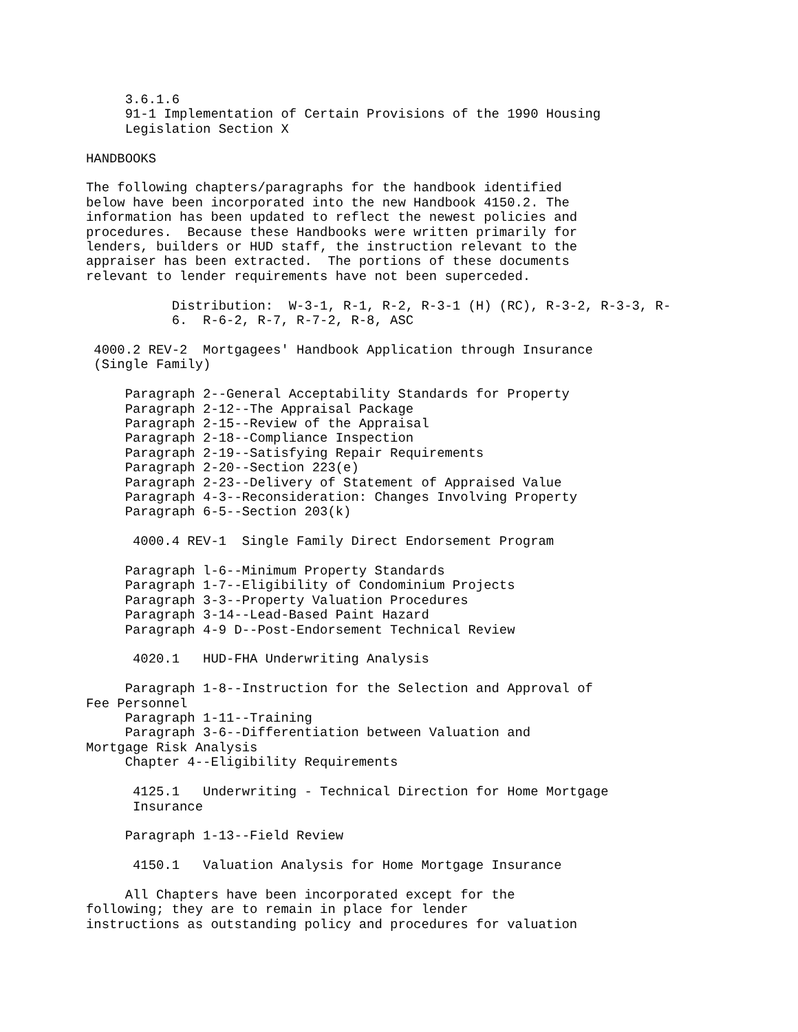3.6.1.6
     91-1 Implementation of Certain Provisions of the 1990 Housing
     Legislation Section X

HANDBOOKS

The following chapters/paragraphs for the handbook identified
below have been incorporated into the new Handbook 4150.2. The
information has been updated to reflect the newest policies and
procedures.  Because these Handbooks were written primarily for
lenders, builders or HUD staff, the instruction relevant to the
appraiser has been extracted.  The portions of these documents
relevant to lender requirements have not been superceded.

           Distribution:  W-3-1, R-1, R-2, R-3-1 (H) (RC), R-3-2, R-3-3, R-
           6.  R-6-2, R-7, R-7-2, R-8, ASC

 4000.2 REV-2  Mortgagees' Handbook Application through Insurance
 (Single Family)

     Paragraph 2--General Acceptability Standards for Property
     Paragraph 2-12--The Appraisal Package
     Paragraph 2-15--Review of the Appraisal
     Paragraph 2-18--Compliance Inspection
     Paragraph 2-19--Satisfying Repair Requirements
     Paragraph 2-20--Section 223(e)
     Paragraph 2-23--Delivery of Statement of Appraised Value
     Paragraph 4-3--Reconsideration: Changes Involving Property
     Paragraph 6-5--Section 203(k)

      4000.4 REV-1  Single Family Direct Endorsement Program

     Paragraph l-6--Minimum Property Standards
     Paragraph 1-7--Eligibility of Condominium Projects
     Paragraph 3-3--Property Valuation Procedures
     Paragraph 3-14--Lead-Based Paint Hazard
     Paragraph 4-9 D--Post-Endorsement Technical Review

      4020.1   HUD-FHA Underwriting Analysis

     Paragraph 1-8--Instruction for the Selection and Approval of
Fee Personnel
     Paragraph 1-11--Training
     Paragraph 3-6--Differentiation between Valuation and
Mortgage Risk Analysis
     Chapter 4--Eligibility Requirements

      4125.1   Underwriting - Technical Direction for Home Mortgage
      Insurance

     Paragraph 1-13--Field Review

      4150.1   Valuation Analysis for Home Mortgage Insurance

     All Chapters have been incorporated except for the
following; they are to remain in place for lender
instructions as outstanding policy and procedures for valuation